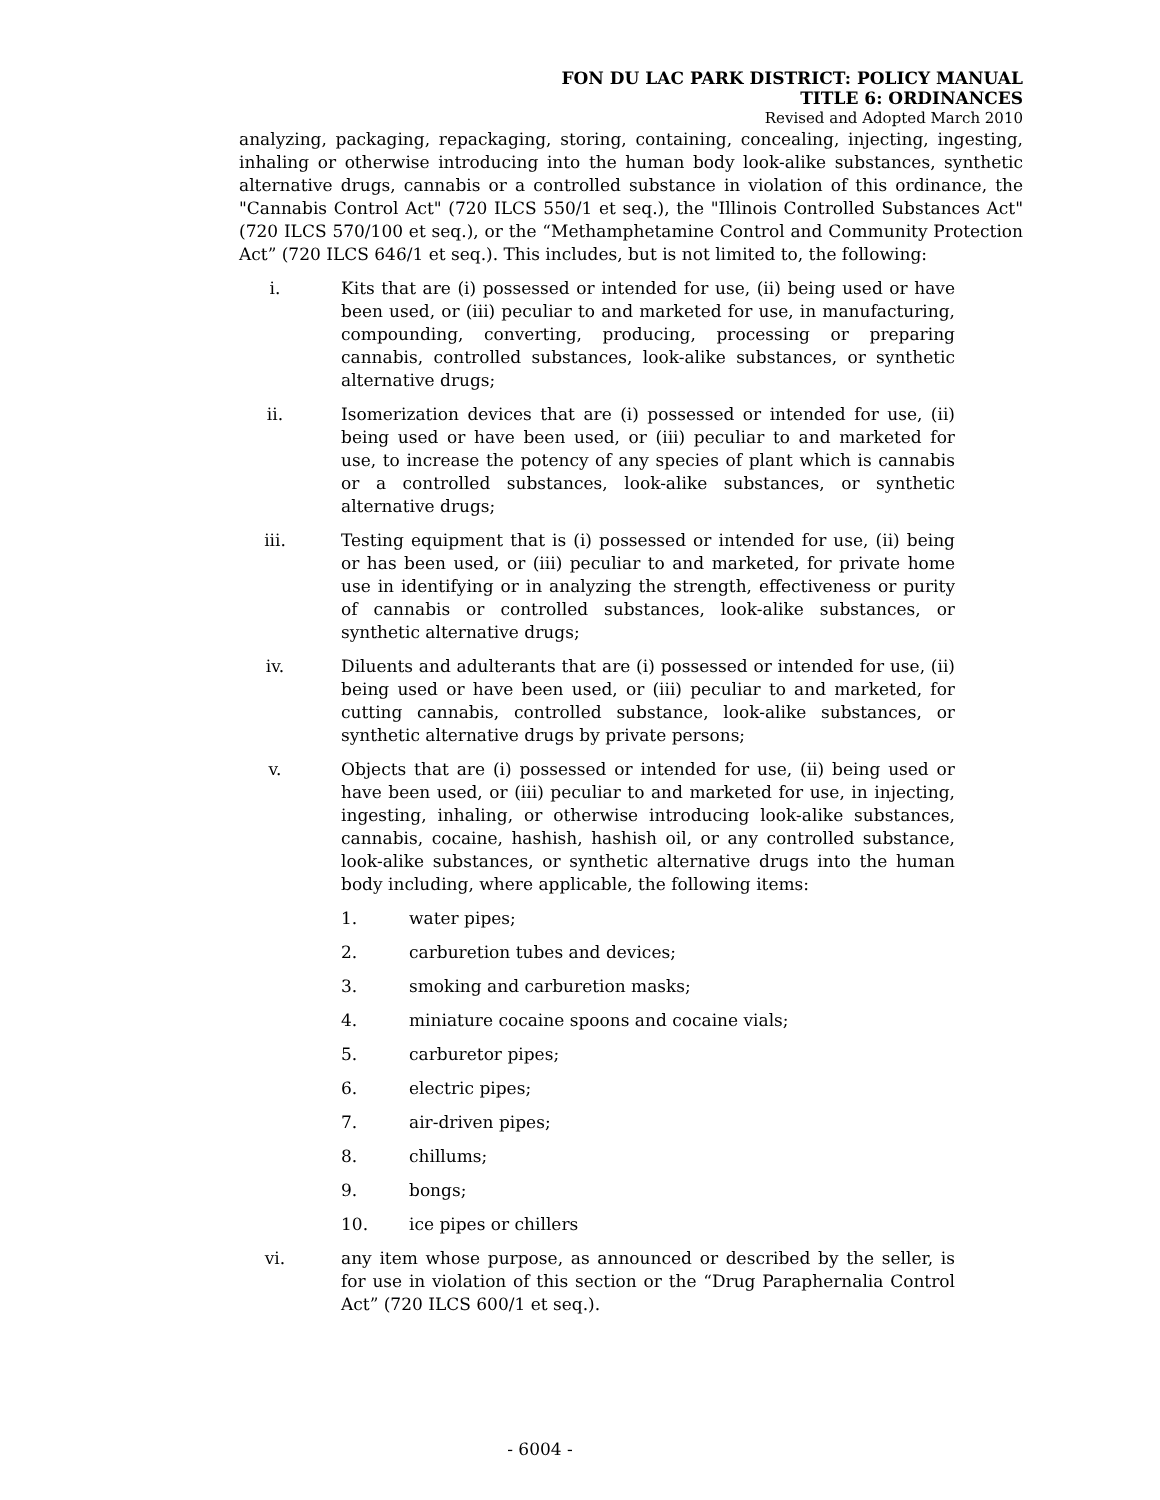FON DU LAC PARK DISTRICT: POLICY MANUAL
TITLE 6: ORDINANCES
Revised and Adopted March 2010
analyzing, packaging, repackaging, storing, containing, concealing, injecting, ingesting, inhaling or otherwise introducing into the human body look-alike substances, synthetic alternative drugs, cannabis or a controlled substance in violation of this ordinance, the "Cannabis Control Act" (720 ILCS 550/1 et seq.), the "Illinois Controlled Substances Act" (720 ILCS 570/100 et seq.), or the “Methamphetamine Control and Community Protection Act” (720 ILCS 646/1 et seq.). This includes, but is not limited to, the following:
i. Kits that are (i) possessed or intended for use, (ii) being used or have been used, or (iii) peculiar to and marketed for use, in manufacturing, compounding, converting, producing, processing or preparing cannabis, controlled substances, look-alike substances, or synthetic alternative drugs;
ii. Isomerization devices that are (i) possessed or intended for use, (ii) being used or have been used, or (iii) peculiar to and marketed for use, to increase the potency of any species of plant which is cannabis or a controlled substances, look-alike substances, or synthetic alternative drugs;
iii. Testing equipment that is (i) possessed or intended for use, (ii) being or has been used, or (iii) peculiar to and marketed, for private home use in identifying or in analyzing the strength, effectiveness or purity of cannabis or controlled substances, look-alike substances, or synthetic alternative drugs;
iv. Diluents and adulterants that are (i) possessed or intended for use, (ii) being used or have been used, or (iii) peculiar to and marketed, for cutting cannabis, controlled substance, look-alike substances, or synthetic alternative drugs by private persons;
v. Objects that are (i) possessed or intended for use, (ii) being used or have been used, or (iii) peculiar to and marketed for use, in injecting, ingesting, inhaling, or otherwise introducing look-alike substances, cannabis, cocaine, hashish, hashish oil, or any controlled substance, look-alike substances, or synthetic alternative drugs into the human body including, where applicable, the following items:
1. water pipes;
2. carburetion tubes and devices;
3. smoking and carburetion masks;
4. miniature cocaine spoons and cocaine vials;
5. carburetor pipes;
6. electric pipes;
7. air-driven pipes;
8. chillums;
9. bongs;
10. ice pipes or chillers
vi. any item whose purpose, as announced or described by the seller, is for use in violation of this section or the “Drug Paraphernalia Control Act” (720 ILCS 600/1 et seq.).
- 6004 -